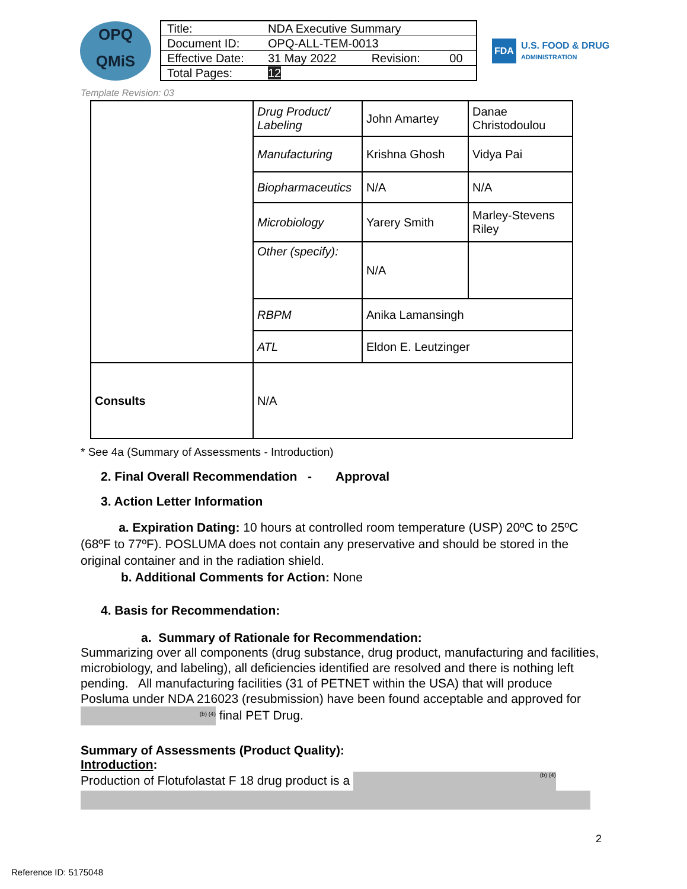OPQ
QMiS
| Title: | NDA Executive Summary | | |
| Document ID: | OPQ-ALL-TEM-0013 | | |
| Effective Date: | 31 May 2022 | Revision: | 00 |
| Total Pages: | 12 | | |
FDA
U.S. FOOD & DRUG
ADMINISTRATION
Template Revision: 03
| | Drug Product/ Labeling | John Amartey | Danae Christodoulou |
| | Manufacturing | Krishna Ghosh | Vidya Pai |
| | Biopharmaceutics | N/A | N/A |
| | Microbiology | Yarery Smith | Marley-Stevens Riley |
| | Other (specify): | N/A | |
| | RBPM | Anika Lamansingh | |
| | ATL | Eldon E. Leutzinger | |
| Consults | N/A | | |
* See 4a (Summary of Assessments - Introduction)
2. Final Overall Recommendation - Approval
3. Action Letter Information
a. Expiration Dating: 10 hours at controlled room temperature (USP) 20ºC to 25ºC (68ºF to 77ºF). POSLUMA does not contain any preservative and should be stored in the original container and in the radiation shield.
b. Additional Comments for Action: None
4. Basis for Recommendation:
a. Summary of Rationale for Recommendation:
Summarizing over all components (drug substance, drug product, manufacturing and facilities, microbiology, and labeling), all deficiencies identified are resolved and there is nothing left pending. All manufacturing facilities (31 of PETNET within the USA) that will produce Posluma under NDA 216023 (resubmission) have been found acceptable and approved for (b) (4) final PET Drug.
Summary of Assessments (Product Quality):
Introduction:
Production of Flotufolastat F 18 drug product is a (b) (4)
2
Reference ID: 5175048